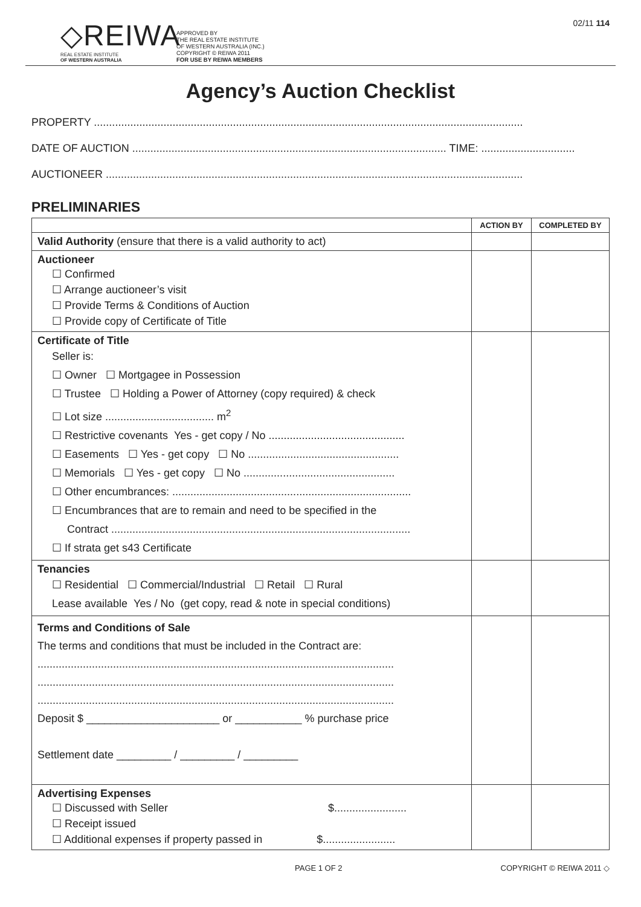◇REIWA
REAL ESTATE INSTITUTE
OF WESTERN AUSTRALIA
APPROVED BY
THE REAL ESTATE INSTITUTE
OF WESTERN AUSTRALIA (INC.)
COPYRIGHT © REIWA 2011
FOR USE BY REIWA MEMBERS
02/11 114
Agency’s Auction Checklist
PROPERTY ..............................................................................................................................................
DATE OF AUCTION ........................................................................................................ TIME: ...............................
AUCTIONEER ..........................................................................................................................................
PRELIMINARIES
| | ACTION BY | COMPLETED BY |
| --- | --- | --- |
| Valid Authority (ensure that there is a valid authority to act) | | |
| Auctioneer ☐ Confirmed ☐ Arrange auctioneer’s visit ☐ Provide Terms & Conditions of Auction ☐ Provide copy of Certificate of Title | | |
| Certificate of Title Seller is: ☐ Owner ☐ Mortgagee in Possession ☐ Trustee ☐ Holding a Power of Attorney (copy required) & check ☐ Lot size .................................... m<sup>2</sup> ☐ Restrictive covenants Yes - get copy / No ............................................. ☐ Easements ☐ Yes - get copy ☐ No .................................................. ☐ Memorials ☐ Yes - get copy ☐ No .................................................. ☐ Other encumbrances: ............................................................................... ☐ Encumbrances that are to remain and need to be specified in the Contract ................................................................................................... ☐ If strata get s43 Certificate | | |
| Tenancies ☐ Residential ☐ Commercial/Industrial ☐ Retail ☐ Rural Lease available Yes / No (get copy, read & note in special conditions) | | |
| Terms and Conditions of Sale The terms and conditions that must be included in the Contract are: ...................................................................................................................... ...................................................................................................................... ...................................................................................................................... Deposit $ ______________________ or ___________ % purchase price Settlement date _________ / _________ / _________ | | |
| Advertising Expenses ☐ Discussed with Seller $........................ ☐ Receipt issued ☐ Additional expenses if property passed in $........................ | | |
PAGE 1 OF 2 COPYRIGHT © REIWA 2011 ◇